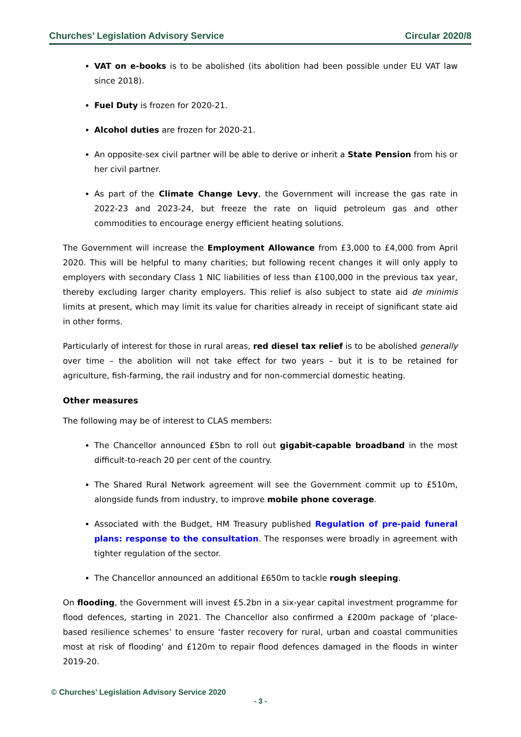Churches’ Legislation Advisory Service Circular 2020/8
VAT on e-books is to be abolished (its abolition had been possible under EU VAT law since 2018).
Fuel Duty is frozen for 2020-21.
Alcohol duties are frozen for 2020-21.
An opposite-sex civil partner will be able to derive or inherit a State Pension from his or her civil partner.
As part of the Climate Change Levy, the Government will increase the gas rate in 2022-23 and 2023-24, but freeze the rate on liquid petroleum gas and other commodities to encourage energy efficient heating solutions.
The Government will increase the Employment Allowance from £3,000 to £4,000 from April 2020. This will be helpful to many charities; but following recent changes it will only apply to employers with secondary Class 1 NIC liabilities of less than £100,000 in the previous tax year, thereby excluding larger charity employers. This relief is also subject to state aid de minimis limits at present, which may limit its value for charities already in receipt of significant state aid in other forms.
Particularly of interest for those in rural areas, red diesel tax relief is to be abolished generally over time – the abolition will not take effect for two years – but it is to be retained for agriculture, fish-farming, the rail industry and for non-commercial domestic heating.
Other measures
The following may be of interest to CLAS members:
The Chancellor announced £5bn to roll out gigabit-capable broadband in the most difficult-to-reach 20 per cent of the country.
The Shared Rural Network agreement will see the Government commit up to £510m, alongside funds from industry, to improve mobile phone coverage.
Associated with the Budget, HM Treasury published Regulation of pre-paid funeral plans: response to the consultation. The responses were broadly in agreement with tighter regulation of the sector.
The Chancellor announced an additional £650m to tackle rough sleeping.
On flooding, the Government will invest £5.2bn in a six-year capital investment programme for flood defences, starting in 2021. The Chancellor also confirmed a £200m package of ‘place-based resilience schemes’ to ensure ‘faster recovery for rural, urban and coastal communities most at risk of flooding’ and £120m to repair flood defences damaged in the floods in winter 2019-20.
© Churches’ Legislation Advisory Service 2020
- 3 -